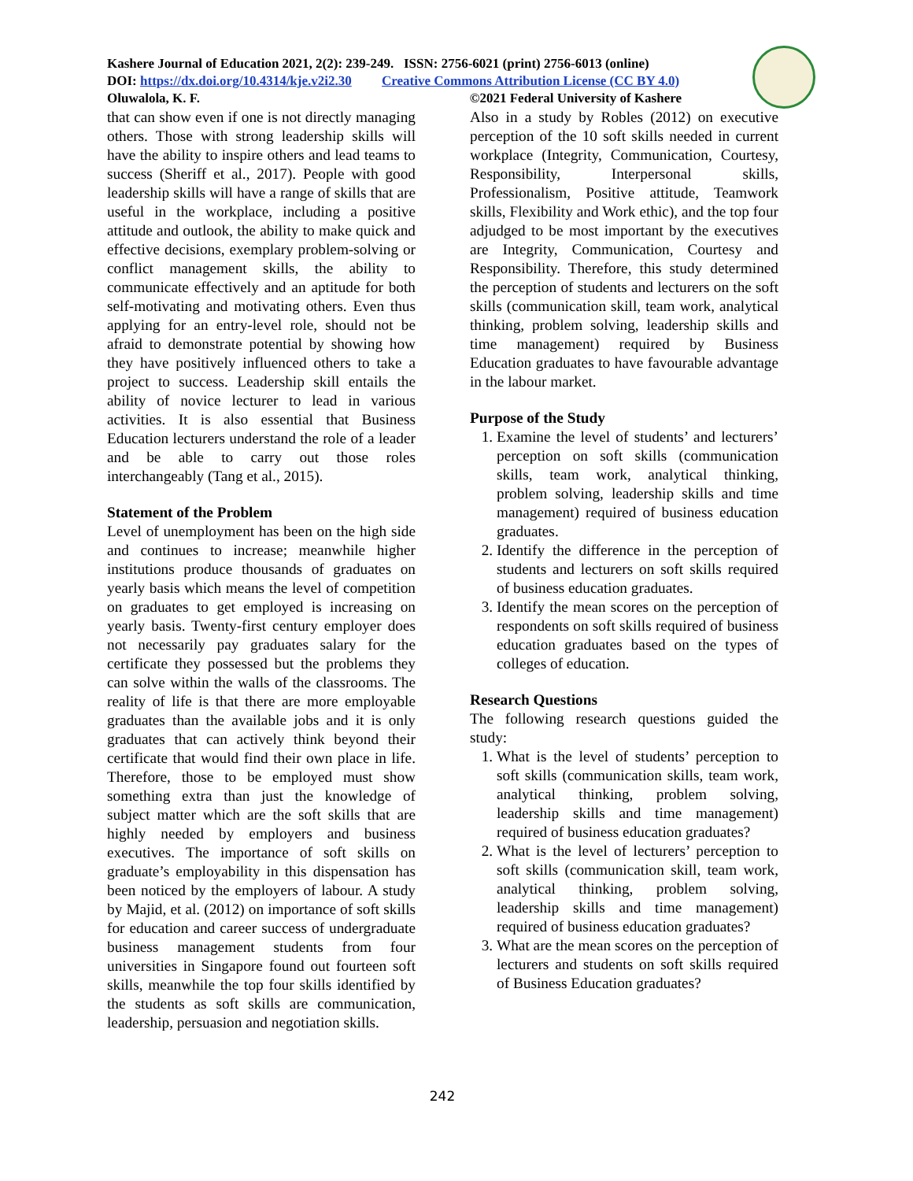Kashere Journal of Education 2021, 2(2): 239-249. ISSN: 2756-6021 (print) 2756-6013 (online)
DOI: https://dx.doi.org/10.4314/kje.v2i2.30 Creative Commons Attribution License (CC BY 4.0)
Oluwalola, K. F. ©2021 Federal University of Kashere
that can show even if one is not directly managing others. Those with strong leadership skills will have the ability to inspire others and lead teams to success (Sheriff et al., 2017). People with good leadership skills will have a range of skills that are useful in the workplace, including a positive attitude and outlook, the ability to make quick and effective decisions, exemplary problem-solving or conflict management skills, the ability to communicate effectively and an aptitude for both self-motivating and motivating others. Even thus applying for an entry-level role, should not be afraid to demonstrate potential by showing how they have positively influenced others to take a project to success. Leadership skill entails the ability of novice lecturer to lead in various activities. It is also essential that Business Education lecturers understand the role of a leader and be able to carry out those roles interchangeably (Tang et al., 2015).
Statement of the Problem
Level of unemployment has been on the high side and continues to increase; meanwhile higher institutions produce thousands of graduates on yearly basis which means the level of competition on graduates to get employed is increasing on yearly basis. Twenty-first century employer does not necessarily pay graduates salary for the certificate they possessed but the problems they can solve within the walls of the classrooms. The reality of life is that there are more employable graduates than the available jobs and it is only graduates that can actively think beyond their certificate that would find their own place in life. Therefore, those to be employed must show something extra than just the knowledge of subject matter which are the soft skills that are highly needed by employers and business executives. The importance of soft skills on graduate’s employability in this dispensation has been noticed by the employers of labour. A study by Majid, et al. (2012) on importance of soft skills for education and career success of undergraduate business management students from four universities in Singapore found out fourteen soft skills, meanwhile the top four skills identified by the students as soft skills are communication, leadership, persuasion and negotiation skills.
Also in a study by Robles (2012) on executive perception of the 10 soft skills needed in current workplace (Integrity, Communication, Courtesy, Responsibility, Interpersonal skills, Professionalism, Positive attitude, Teamwork skills, Flexibility and Work ethic), and the top four adjudged to be most important by the executives are Integrity, Communication, Courtesy and Responsibility. Therefore, this study determined the perception of students and lecturers on the soft skills (communication skill, team work, analytical thinking, problem solving, leadership skills and time management) required by Business Education graduates to have favourable advantage in the labour market.
Purpose of the Study
1. Examine the level of students’ and lecturers’ perception on soft skills (communication skills, team work, analytical thinking, problem solving, leadership skills and time management) required of business education graduates.
2. Identify the difference in the perception of students and lecturers on soft skills required of business education graduates.
3. Identify the mean scores on the perception of respondents on soft skills required of business education graduates based on the types of colleges of education.
Research Questions
The following research questions guided the study:
1. What is the level of students’ perception to soft skills (communication skills, team work, analytical thinking, problem solving, leadership skills and time management) required of business education graduates?
2. What is the level of lecturers’ perception to soft skills (communication skill, team work, analytical thinking, problem solving, leadership skills and time management) required of business education graduates?
3. What are the mean scores on the perception of lecturers and students on soft skills required of Business Education graduates?
242